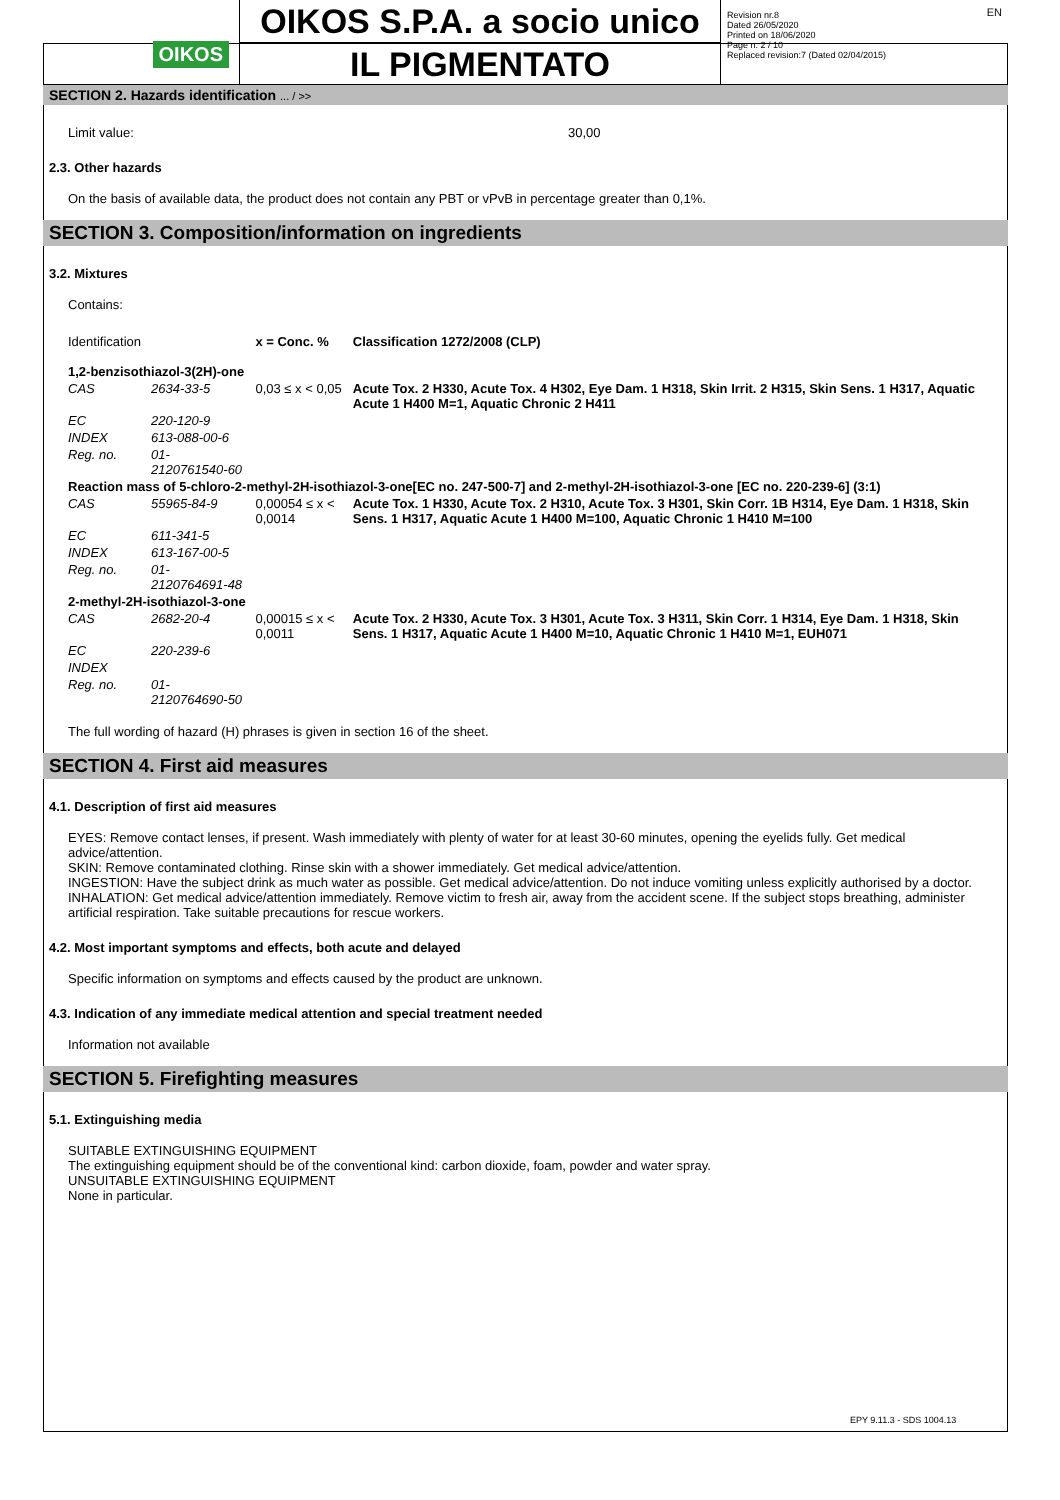OIKOS
OIKOS S.P.A. a socio unico
IL PIGMENTATO
Revision nr.8
Dated 26/05/2020
Printed on 18/06/2020
Page n. 2 / 10
Replaced revision:7 (Dated 02/04/2015)
EN
SECTION 2. Hazards identification ... / >>
Limit value: 30,00
2.3. Other hazards
On the basis of available data, the product does not contain any PBT or vPvB in percentage greater than 0,1%.
SECTION 3. Composition/information on ingredients
3.2. Mixtures
Contains:
| Identification | | x = Conc. % | Classification 1272/2008 (CLP) |
| 1,2-benzisothiazol-3(2H)-one | | | |
| CAS | 2634-33-5 | 0,03 ≤ x < 0,05 | Acute Tox. 2 H330, Acute Tox. 4 H302, Eye Dam. 1 H318, Skin Irrit. 2 H315, Skin Sens. 1 H317, Aquatic Acute 1 H400 M=1, Aquatic Chronic 2 H411 |
| EC | 220-120-9 | | |
| INDEX | 613-088-00-6 | | |
| Reg. no. | 01-2120761540-60 | | |
| Reaction mass of 5-chloro-2-methyl-2H-isothiazol-3-one[EC no. 247-500-7] and 2-methyl-2H-isothiazol-3-one [EC no. 220-239-6] (3:1) | | | |
| CAS | 55965-84-9 | 0,00054 ≤ x < 0,0014 | Acute Tox. 1 H330, Acute Tox. 2 H310, Acute Tox. 3 H301, Skin Corr. 1B H314, Eye Dam. 1 H318, Skin Sens. 1 H317, Aquatic Acute 1 H400 M=100, Aquatic Chronic 1 H410 M=100 |
| EC | 611-341-5 | | |
| INDEX | 613-167-00-5 | | |
| Reg. no. | 01-2120764691-48 | | |
| 2-methyl-2H-isothiazol-3-one | | | |
| CAS | 2682-20-4 | 0,00015 ≤ x < 0,0011 | Acute Tox. 2 H330, Acute Tox. 3 H301, Acute Tox. 3 H311, Skin Corr. 1 H314, Eye Dam. 1 H318, Skin Sens. 1 H317, Aquatic Acute 1 H400 M=10, Aquatic Chronic 1 H410 M=1, EUH071 |
| EC | 220-239-6 | | |
| INDEX | | | |
| Reg. no. | 01-2120764690-50 | | |
The full wording of hazard (H) phrases is given in section 16 of the sheet.
SECTION 4. First aid measures
4.1. Description of first aid measures
EYES: Remove contact lenses, if present. Wash immediately with plenty of water for at least 30-60 minutes, opening the eyelids fully. Get medical advice/attention.
SKIN: Remove contaminated clothing. Rinse skin with a shower immediately. Get medical advice/attention.
INGESTION: Have the subject drink as much water as possible. Get medical advice/attention. Do not induce vomiting unless explicitly authorised by a doctor.
INHALATION: Get medical advice/attention immediately. Remove victim to fresh air, away from the accident scene. If the subject stops breathing, administer artificial respiration. Take suitable precautions for rescue workers.
4.2. Most important symptoms and effects, both acute and delayed
Specific information on symptoms and effects caused by the product are unknown.
4.3. Indication of any immediate medical attention and special treatment needed
Information not available
SECTION 5. Firefighting measures
5.1. Extinguishing media
SUITABLE EXTINGUISHING EQUIPMENT
The extinguishing equipment should be of the conventional kind: carbon dioxide, foam, powder and water spray.
UNSUITABLE EXTINGUISHING EQUIPMENT
None in particular.
EPY 9.11.3 - SDS 1004.13